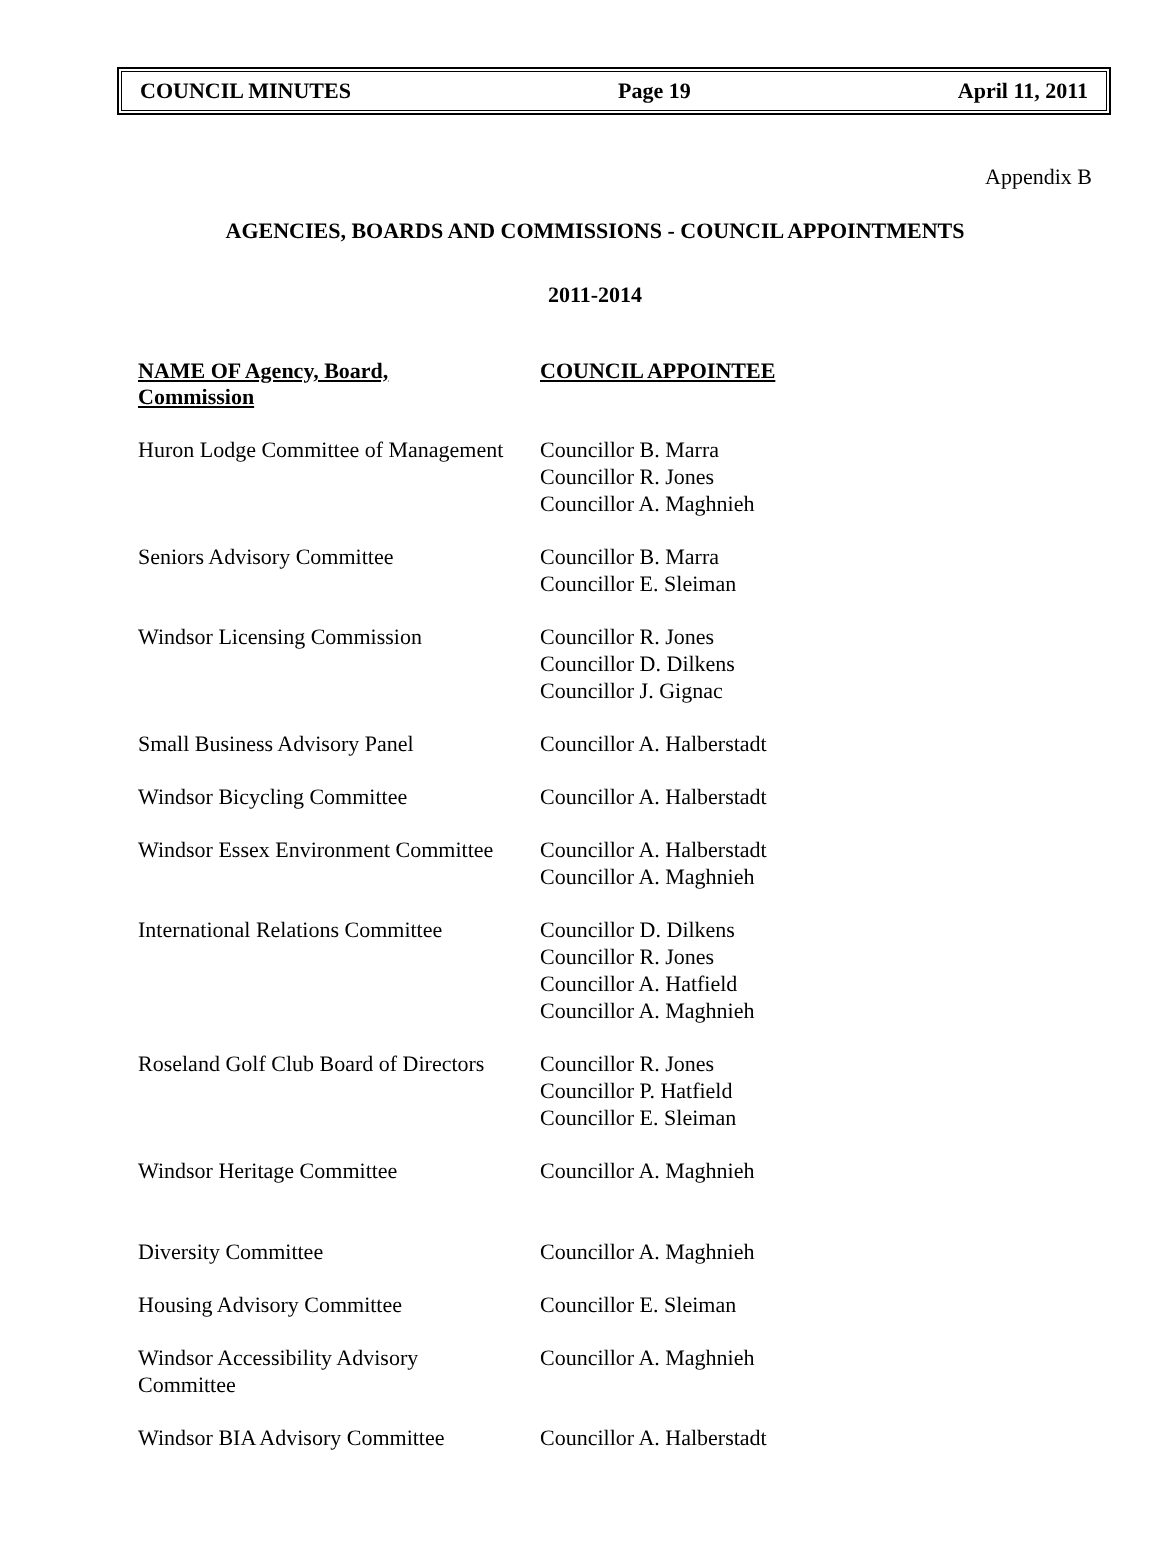COUNCIL MINUTES Page 19 April 11, 2011
Appendix B
AGENCIES, BOARDS AND COMMISSIONS - COUNCIL APPOINTMENTS
2011-2014
| NAME OF Agency, Board, Commission | COUNCIL APPOINTEE |
| --- | --- |
| Huron Lodge Committee of Management | Councillor B. Marra Councillor R. Jones Councillor A. Maghnieh |
| Seniors Advisory Committee | Councillor B. Marra Councillor E. Sleiman |
| Windsor Licensing Commission | Councillor R. Jones Councillor D. Dilkens Councillor J. Gignac |
| Small Business Advisory Panel | Councillor A. Halberstadt |
| Windsor Bicycling Committee | Councillor A. Halberstadt |
| Windsor Essex Environment Committee | Councillor A. Halberstadt Councillor A. Maghnieh |
| International Relations Committee | Councillor D. Dilkens Councillor R. Jones Councillor A. Hatfield Councillor A. Maghnieh |
| Roseland Golf Club Board of Directors | Councillor R. Jones Councillor P. Hatfield Councillor E. Sleiman |
| Windsor Heritage Committee | Councillor A. Maghnieh |
| Diversity Committee | Councillor A. Maghnieh |
| Housing Advisory Committee | Councillor E. Sleiman |
| Windsor Accessibility Advisory Committee | Councillor A. Maghnieh |
| Windsor BIA Advisory Committee | Councillor A. Halberstadt |